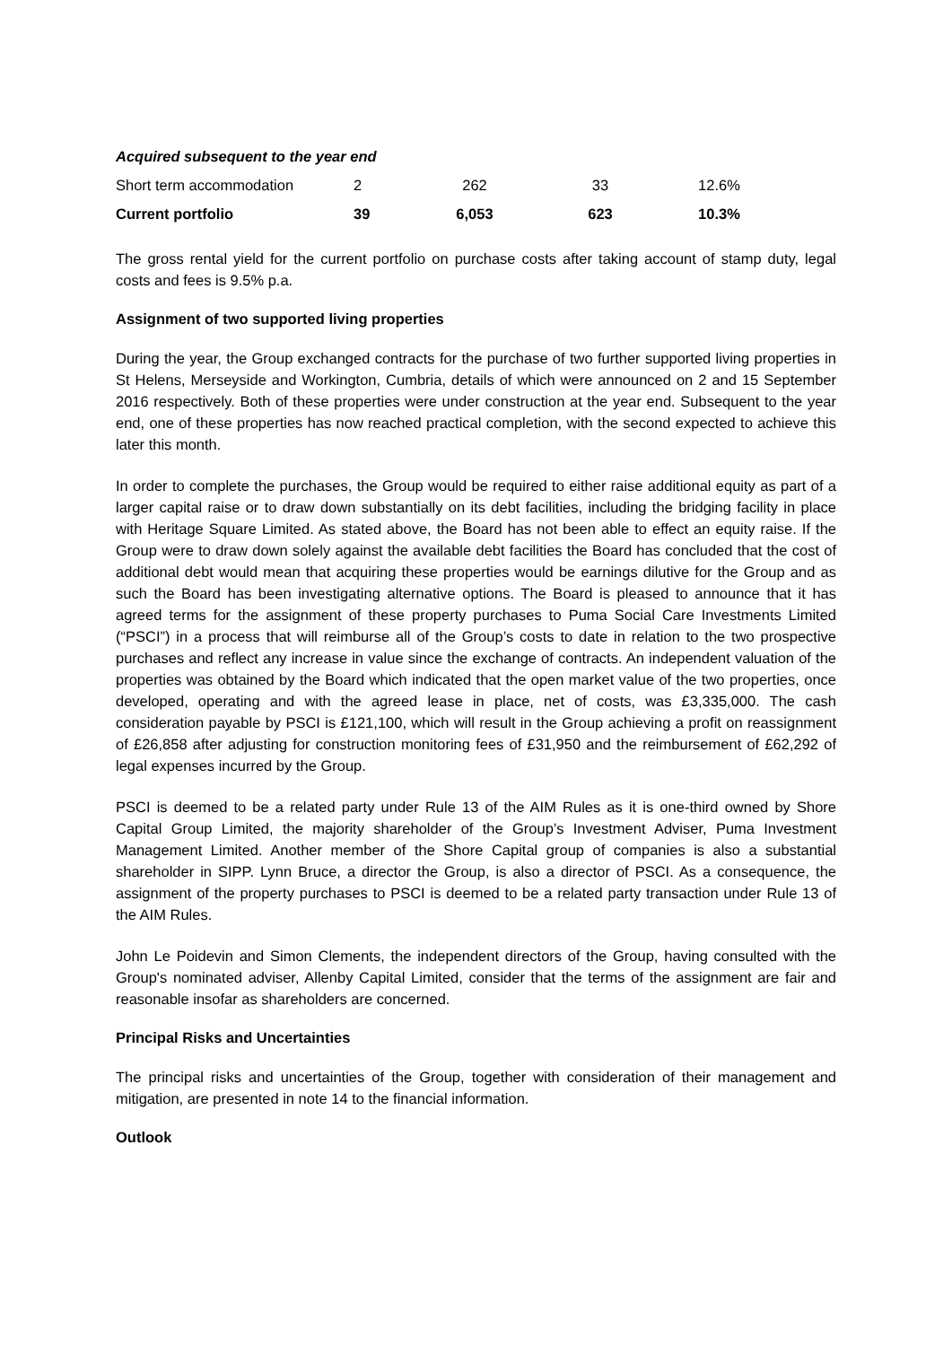| Acquired subsequent to the year end | | | | |
| Short term accommodation | 2 | 262 | 33 | 12.6% |
| Current portfolio | 39 | 6,053 | 623 | 10.3% |
The gross rental yield for the current portfolio on purchase costs after taking account of stamp duty, legal costs and fees is 9.5% p.a.
Assignment of two supported living properties
During the year, the Group exchanged contracts for the purchase of two further supported living properties in St Helens, Merseyside and Workington, Cumbria, details of which were announced on 2 and 15 September 2016 respectively. Both of these properties were under construction at the year end. Subsequent to the year end, one of these properties has now reached practical completion, with the second expected to achieve this later this month.
In order to complete the purchases, the Group would be required to either raise additional equity as part of a larger capital raise or to draw down substantially on its debt facilities, including the bridging facility in place with Heritage Square Limited. As stated above, the Board has not been able to effect an equity raise. If the Group were to draw down solely against the available debt facilities the Board has concluded that the cost of additional debt would mean that acquiring these properties would be earnings dilutive for the Group and as such the Board has been investigating alternative options. The Board is pleased to announce that it has agreed terms for the assignment of these property purchases to Puma Social Care Investments Limited (“PSCI”) in a process that will reimburse all of the Group’s costs to date in relation to the two prospective purchases and reflect any increase in value since the exchange of contracts. An independent valuation of the properties was obtained by the Board which indicated that the open market value of the two properties, once developed, operating and with the agreed lease in place, net of costs, was £3,335,000. The cash consideration payable by PSCI is £121,100, which will result in the Group achieving a profit on reassignment of £26,858 after adjusting for construction monitoring fees of £31,950 and the reimbursement of £62,292 of legal expenses incurred by the Group.
PSCI is deemed to be a related party under Rule 13 of the AIM Rules as it is one-third owned by Shore Capital Group Limited, the majority shareholder of the Group’s Investment Adviser, Puma Investment Management Limited. Another member of the Shore Capital group of companies is also a substantial shareholder in SIPP. Lynn Bruce, a director the Group, is also a director of PSCI. As a consequence, the assignment of the property purchases to PSCI is deemed to be a related party transaction under Rule 13 of the AIM Rules.
John Le Poidevin and Simon Clements, the independent directors of the Group, having consulted with the Group's nominated adviser, Allenby Capital Limited, consider that the terms of the assignment are fair and reasonable insofar as shareholders are concerned.
Principal Risks and Uncertainties
The principal risks and uncertainties of the Group, together with consideration of their management and mitigation, are presented in note 14 to the financial information.
Outlook